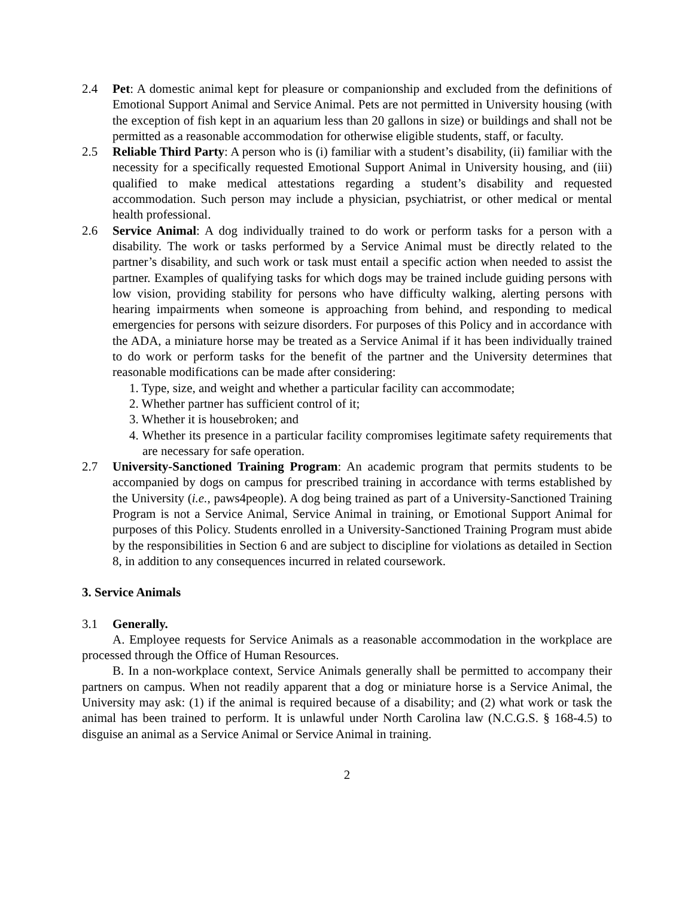2.4 Pet: A domestic animal kept for pleasure or companionship and excluded from the definitions of Emotional Support Animal and Service Animal. Pets are not permitted in University housing (with the exception of fish kept in an aquarium less than 20 gallons in size) or buildings and shall not be permitted as a reasonable accommodation for otherwise eligible students, staff, or faculty.
2.5 Reliable Third Party: A person who is (i) familiar with a student’s disability, (ii) familiar with the necessity for a specifically requested Emotional Support Animal in University housing, and (iii) qualified to make medical attestations regarding a student’s disability and requested accommodation. Such person may include a physician, psychiatrist, or other medical or mental health professional.
2.6 Service Animal: A dog individually trained to do work or perform tasks for a person with a disability. The work or tasks performed by a Service Animal must be directly related to the partner’s disability, and such work or task must entail a specific action when needed to assist the partner. Examples of qualifying tasks for which dogs may be trained include guiding persons with low vision, providing stability for persons who have difficulty walking, alerting persons with hearing impairments when someone is approaching from behind, and responding to medical emergencies for persons with seizure disorders. For purposes of this Policy and in accordance with the ADA, a miniature horse may be treated as a Service Animal if it has been individually trained to do work or perform tasks for the benefit of the partner and the University determines that reasonable modifications can be made after considering:
1. Type, size, and weight and whether a particular facility can accommodate;
2. Whether partner has sufficient control of it;
3. Whether it is housebroken; and
4. Whether its presence in a particular facility compromises legitimate safety requirements that are necessary for safe operation.
2.7 University-Sanctioned Training Program: An academic program that permits students to be accompanied by dogs on campus for prescribed training in accordance with terms established by the University (i.e., paws4people). A dog being trained as part of a University-Sanctioned Training Program is not a Service Animal, Service Animal in training, or Emotional Support Animal for purposes of this Policy. Students enrolled in a University-Sanctioned Training Program must abide by the responsibilities in Section 6 and are subject to discipline for violations as detailed in Section 8, in addition to any consequences incurred in related coursework.
3. Service Animals
3.1 Generally.
A. Employee requests for Service Animals as a reasonable accommodation in the workplace are processed through the Office of Human Resources.
B. In a non-workplace context, Service Animals generally shall be permitted to accompany their partners on campus. When not readily apparent that a dog or miniature horse is a Service Animal, the University may ask: (1) if the animal is required because of a disability; and (2) what work or task the animal has been trained to perform. It is unlawful under North Carolina law (N.C.G.S. § 168-4.5) to disguise an animal as a Service Animal or Service Animal in training.
2